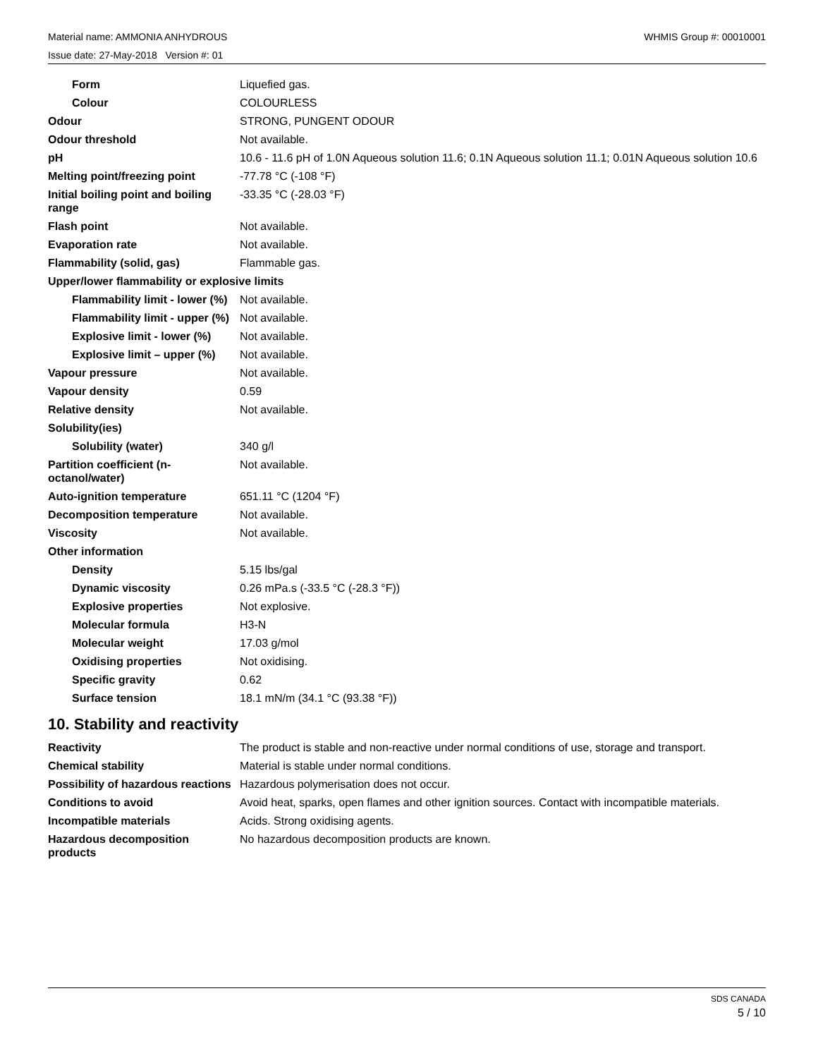Material name: AMMONIA ANHYDROUS WHMIS Group #: 00010001
Issue date: 27-May-2018 Version #: 01
| Form | Liquefied gas. |
| Colour | COLOURLESS |
| Odour | STRONG, PUNGENT ODOUR |
| Odour threshold | Not available. |
| pH | 10.6 - 11.6 pH of 1.0N Aqueous solution 11.6; 0.1N Aqueous solution 11.1; 0.01N Aqueous solution 10.6 |
| Melting point/freezing point | -77.78 °C (-108 °F) |
| Initial boiling point and boiling range | -33.35 °C (-28.03 °F) |
| Flash point | Not available. |
| Evaporation rate | Not available. |
| Flammability (solid, gas) | Flammable gas. |
| Upper/lower flammability or explosive limits | |
| Flammability limit - lower (%) | Not available. |
| Flammability limit - upper (%) | Not available. |
| Explosive limit - lower (%) | Not available. |
| Explosive limit – upper (%) | Not available. |
| Vapour pressure | Not available. |
| Vapour density | 0.59 |
| Relative density | Not available. |
| Solubility(ies) | |
| Solubility (water) | 340 g/l |
| Partition coefficient (n-octanol/water) | Not available. |
| Auto-ignition temperature | 651.11 °C (1204 °F) |
| Decomposition temperature | Not available. |
| Viscosity | Not available. |
| Other information | |
| Density | 5.15 lbs/gal |
| Dynamic viscosity | 0.26 mPa.s (-33.5 °C (-28.3 °F)) |
| Explosive properties | Not explosive. |
| Molecular formula | H3-N |
| Molecular weight | 17.03 g/mol |
| Oxidising properties | Not oxidising. |
| Specific gravity | 0.62 |
| Surface tension | 18.1 mN/m (34.1 °C (93.38 °F)) |
10. Stability and reactivity
| Reactivity | The product is stable and non-reactive under normal conditions of use, storage and transport. |
| Chemical stability | Material is stable under normal conditions. |
| Possibility of hazardous reactions | Hazardous polymerisation does not occur. |
| Conditions to avoid | Avoid heat, sparks, open flames and other ignition sources. Contact with incompatible materials. |
| Incompatible materials | Acids. Strong oxidising agents. |
| Hazardous decomposition products | No hazardous decomposition products are known. |
SDS CANADA
5 / 10